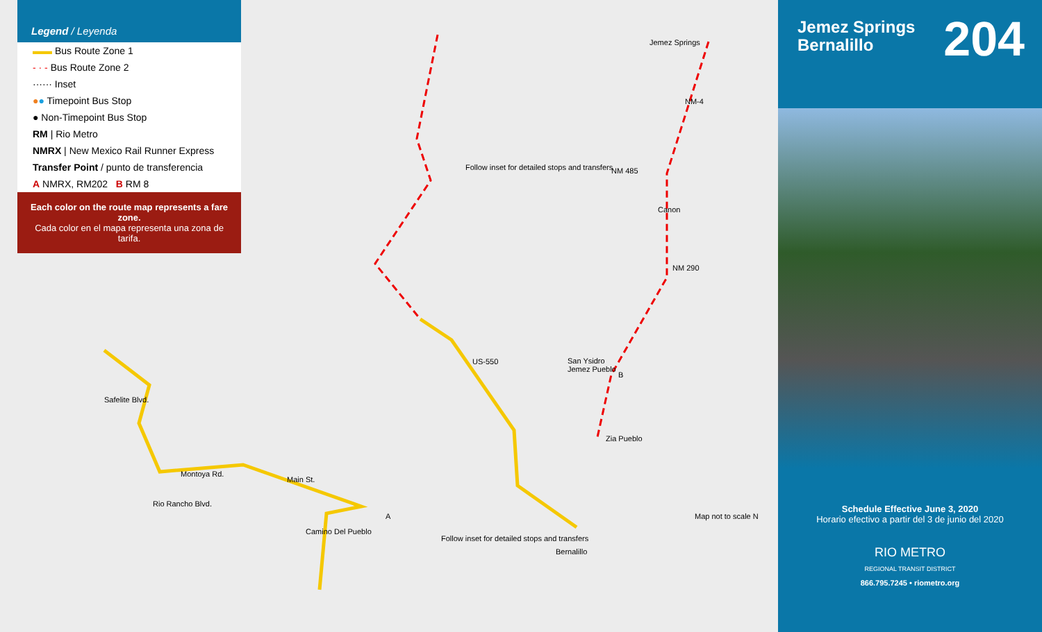Legend / Leyenda
▬▬ Bus Route Zone 1
- · - Bus Route Zone 2
······ Inset
●● Timepoint Bus Stop
● Non-Timepoint Bus Stop
RM | Rio Metro
NMRX | New Mexico Rail Runner Express
Transfer Point / punto de transferencia
A NMRX, RM202 B RM 8
Each color on the route map represents a fare zone.
Cada color en el mapa representa una zona de tarifa.
Jemez Springs
Canon
NM 290
NM-4
NM 485
San Ysidro
Jemez Pueblo
Zia Pueblo
Follow inset for detailed stops and transfers
US-550
Bernalillo
Follow inset for detailed stops and transfers
Map not to scale N
Safelite Blvd.
Montoya Rd.
Main St.
Rio Rancho Blvd.
Camino Del Pueblo
A
B
Jemez Springs
Bernalillo
204
Schedule Effective June 3, 2020
Horario efectivo a partir del 3 de junio del 2020
RIO METRO
REGIONAL TRANSIT DISTRICT
866.795.7245 • riometro.org